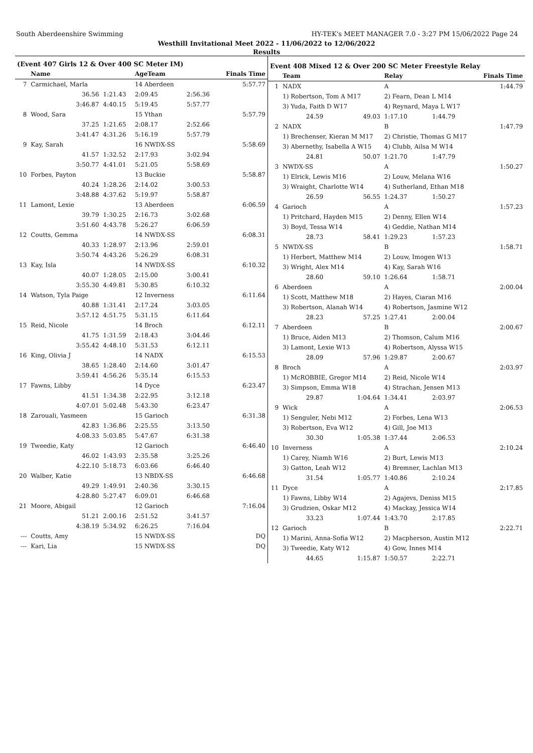South Aberdeenshire Swimming HY-TEK's MEET MANAGER 7.0 - 3:27 PM 15/06/2022 Page 24
Westhill Invitational Meet 2022 - 11/06/2022 to 12/06/2022
Results
(Event 407 Girls 12 & Over 400 SC Meter IM)
| | Name | | AgeTeam | | Finals Time |
| --- | --- | --- | --- | --- | --- |
| 7 | Carmichael, Marla | | 14 Aberdeen | | 5:57.77 |
| | 36.56 | 1:21.43 | 2:09.45 | 2:56.36 | |
| | 3:46.87 | 4:40.15 | 5:19.45 | 5:57.77 | |
| 8 | Wood, Sara | | 15 Ythan | | 5:57.79 |
| | 37.25 | 1:21.65 | 2:08.17 | 2:52.66 | |
| | 3:41.47 | 4:31.26 | 5:16.19 | 5:57.79 | |
| 9 | Kay, Sarah | | 16 NWDX-SS | | 5:58.69 |
| | 41.57 | 1:32.52 | 2:17.93 | 3:02.94 | |
| | 3:50.77 | 4:41.01 | 5:21.05 | 5:58.69 | |
| 10 | Forbes, Payton | | 13 Buckie | | 5:58.87 |
| | 40.24 | 1:28.26 | 2:14.02 | 3:00.53 | |
| | 3:48.88 | 4:37.62 | 5:19.97 | 5:58.87 | |
| 11 | Lamont, Lexie | | 13 Aberdeen | | 6:06.59 |
| | 39.79 | 1:30.25 | 2:16.73 | 3:02.68 | |
| | 3:51.60 | 4:43.78 | 5:26.27 | 6:06.59 | |
| 12 | Coutts, Gemma | | 14 NWDX-SS | | 6:08.31 |
| | 40.33 | 1:28.97 | 2:13.96 | 2:59.01 | |
| | 3:50.74 | 4:43.26 | 5:26.29 | 6:08.31 | |
| 13 | Kay, Isla | | 14 NWDX-SS | | 6:10.32 |
| | 40.07 | 1:28.05 | 2:15.00 | 3:00.41 | |
| | 3:55.30 | 4:49.81 | 5:30.85 | 6:10.32 | |
| 14 | Watson, Tyla Paige | | 12 Inverness | | 6:11.64 |
| | 40.88 | 1:31.41 | 2:17.24 | 3:03.05 | |
| | 3:57.12 | 4:51.75 | 5:31.15 | 6:11.64 | |
| 15 | Reid, Nicole | | 14 Broch | | 6:12.11 |
| | 41.75 | 1:31.59 | 2:18.43 | 3:04.46 | |
| | 3:55.42 | 4:48.10 | 5:31.53 | 6:12.11 | |
| 16 | King, Olivia J | | 14 NADX | | 6:15.53 |
| | 38.65 | 1:28.40 | 2:14.60 | 3:01.47 | |
| | 3:59.41 | 4:56.26 | 5:35.14 | 6:15.53 | |
| 17 | Fawns, Libby | | 14 Dyce | | 6:23.47 |
| | 41.51 | 1:34.38 | 2:22.95 | 3:12.18 | |
| | 4:07.01 | 5:02.48 | 5:43.30 | 6:23.47 | |
| 18 | Zarouali, Yasmeen | | 15 Garioch | | 6:31.38 |
| | 42.83 | 1:36.86 | 2:25.55 | 3:13.50 | |
| | 4:08.33 | 5:03.85 | 5:47.67 | 6:31.38 | |
| 19 | Tweedie, Katy | | 12 Garioch | | 6:46.40 |
| | 46.02 | 1:43.93 | 2:35.58 | 3:25.26 | |
| | 4:22.10 | 5:18.73 | 6:03.66 | 6:46.40 | |
| 20 | Walber, Katie | | 13 NBDX-SS | | 6:46.68 |
| | 49.29 | 1:49.91 | 2:40.36 | 3:30.15 | |
| | 4:28.80 | 5:27.47 | 6:09.01 | 6:46.68 | |
| 21 | Moore, Abigail | | 12 Garioch | | 7:16.04 |
| | 51.21 | 2:00.16 | 2:51.52 | 3:41.57 | |
| | 4:38.19 | 5:34.92 | 6:26.25 | 7:16.04 | |
| --- | Coutts, Amy | | 15 NWDX-SS | | DQ |
| --- | Kari, Lia | | 15 NWDX-SS | | DQ |
Event 408 Mixed 12 & Over 200 SC Meter Freestyle Relay
| | Team | | Relay | | Finals Time |
| --- | --- | --- | --- | --- | --- |
| 1 | NADX | | A | | 1:44.79 |
| | 1) Robertson, Tom A M17 | | 2) Fearn, Dean L M14 | | |
| | 3) Yuda, Faith D W17 | | 4) Reynard, Maya L W17 | | |
| | 24.59 | 49.03 | 1:17.10 | 1:44.79 | |
| 2 | NADX | | B | | 1:47.79 |
| | 1) Brechenser, Kieran M M17 | | 2) Christie, Thomas G M17 | | |
| | 3) Abernethy, Isabella A W15 | | 4) Clubb, Ailsa M W14 | | |
| | 24.81 | 50.07 | 1:21.70 | 1:47.79 | |
| 3 | NWDX-SS | | A | | 1:50.27 |
| | 1) Elrick, Lewis M16 | | 2) Louw, Melana W16 | | |
| | 3) Wraight, Charlotte W14 | | 4) Sutherland, Ethan M18 | | |
| | 26.59 | 56.55 | 1:24.37 | 1:50.27 | |
| 4 | Garioch | | A | | 1:57.23 |
| | 1) Pritchard, Hayden M15 | | 2) Denny, Ellen W14 | | |
| | 3) Boyd, Tessa W14 | | 4) Geddie, Nathan M14 | | |
| | 28.73 | 58.41 | 1:29.23 | 1:57.23 | |
| 5 | NWDX-SS | | B | | 1:58.71 |
| | 1) Herbert, Matthew M14 | | 2) Louw, Imogen W13 | | |
| | 3) Wright, Alex M14 | | 4) Kay, Sarah W16 | | |
| | 28.60 | 59.10 | 1:26.64 | 1:58.71 | |
| 6 | Aberdeen | | A | | 2:00.04 |
| | 1) Scott, Matthew M18 | | 2) Hayes, Ciaran M16 | | |
| | 3) Robertson, Alanah W14 | | 4) Robertson, Jasmine W12 | | |
| | 28.23 | 57.25 | 1:27.41 | 2:00.04 | |
| 7 | Aberdeen | | B | | 2:00.67 |
| | 1) Bruce, Aiden M13 | | 2) Thomson, Calum M16 | | |
| | 3) Lamont, Lexie W13 | | 4) Robertson, Alyssa W15 | | |
| | 28.09 | 57.96 | 1:29.87 | 2:00.67 | |
| 8 | Broch | | A | | 2:03.97 |
| | 1) McROBBIE, Gregor M14 | | 2) Reid, Nicole W14 | | |
| | 3) Simpson, Emma W18 | | 4) Strachan, Jensen M13 | | |
| | 29.87 | 1:04.64 | 1:34.41 | 2:03.97 | |
| 9 | Wick | | A | | 2:06.53 |
| | 1) Senguler, Nebi M12 | | 2) Forbes, Lena W13 | | |
| | 3) Robertson, Eva W12 | | 4) Gill, Joe M13 | | |
| | 30.30 | 1:05.38 | 1:37.44 | 2:06.53 | |
| 10 | Inverness | | A | | 2:10.24 |
| | 1) Carey, Niamh W16 | | 2) Burt, Lewis M13 | | |
| | 3) Gatton, Leah W12 | | 4) Bremner, Lachlan M13 | | |
| | 31.54 | 1:05.77 | 1:40.86 | 2:10.24 | |
| 11 | Dyce | | A | | 2:17.85 |
| | 1) Fawns, Libby W14 | | 2) Agajevs, Deniss M15 | | |
| | 3) Grudzien, Oskar M12 | | 4) Mackay, Jessica W14 | | |
| | 33.23 | 1:07.44 | 1:43.70 | 2:17.85 | |
| 12 | Garioch | | B | | 2:22.71 |
| | 1) Marini, Anna-Sofia W12 | | 2) Macpherson, Austin M12 | | |
| | 3) Tweedie, Katy W12 | | 4) Gow, Innes M14 | | |
| | 44.65 | 1:15.87 | 1:50.57 | 2:22.71 | |